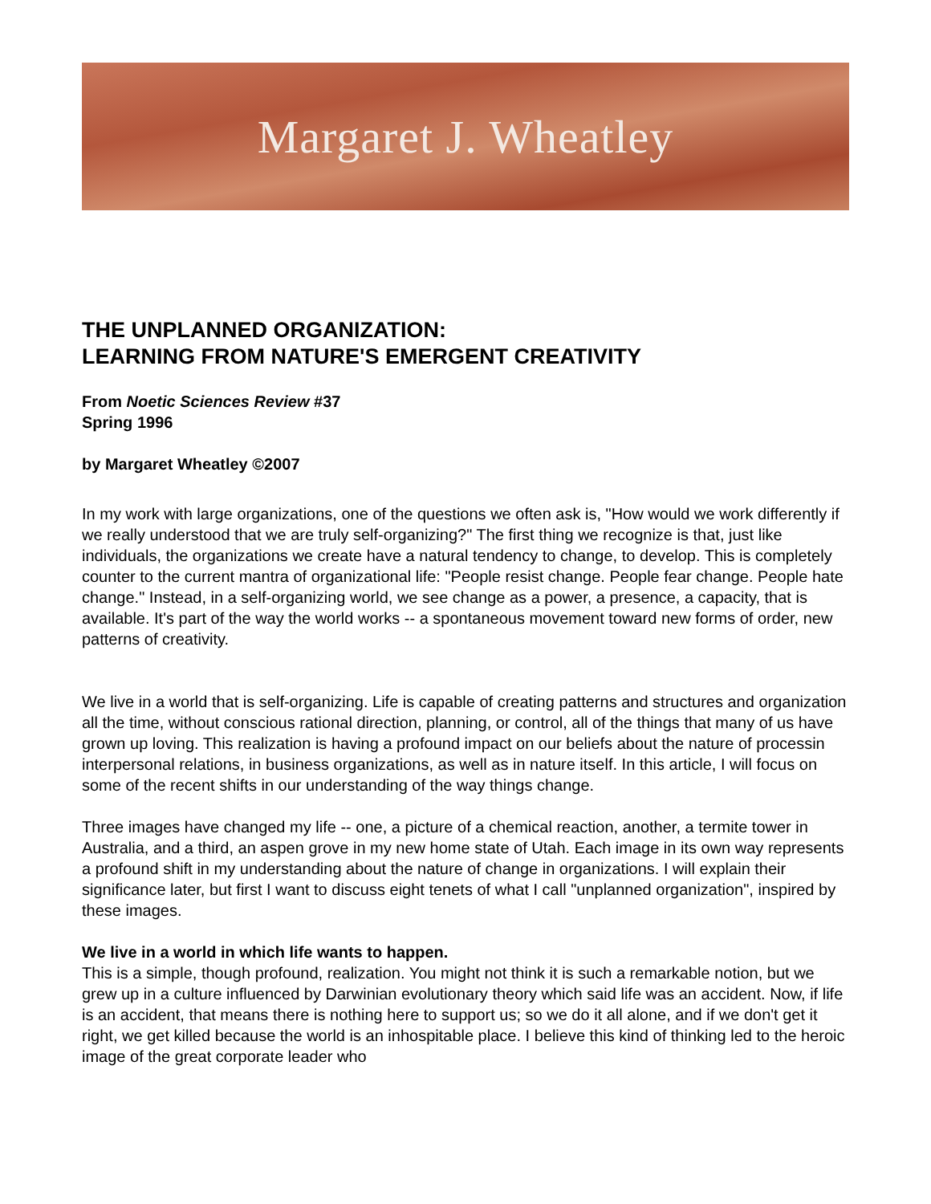Margaret J. Wheatley
THE UNPLANNED ORGANIZATION:
LEARNING FROM NATURE'S EMERGENT CREATIVITY
From Noetic Sciences Review #37
Spring 1996
by Margaret Wheatley ©2007
In my work with large organizations, one of the questions we often ask is, "How would we work differently if we really understood that we are truly self-organizing?" The first thing we recognize is that, just like individuals, the organizations we create have a natural tendency to change, to develop. This is completely counter to the current mantra of organizational life: "People resist change. People fear change. People hate change." Instead, in a self-organizing world, we see change as a power, a presence, a capacity, that is available. It's part of the way the world works -- a spontaneous movement toward new forms of order, new patterns of creativity.
We live in a world that is self-organizing. Life is capable of creating patterns and structures and organization all the time, without conscious rational direction, planning, or control, all of the things that many of us have grown up loving. This realization is having a profound impact on our beliefs about the nature of processin interpersonal relations, in business organizations, as well as in nature itself. In this article, I will focus on some of the recent shifts in our understanding of the way things change.
Three images have changed my life -- one, a picture of a chemical reaction, another, a termite tower in Australia, and a third, an aspen grove in my new home state of Utah. Each image in its own way represents a profound shift in my understanding about the nature of change in organizations. I will explain their significance later, but first I want to discuss eight tenets of what I call "unplanned organization", inspired by these images.
We live in a world in which life wants to happen.
This is a simple, though profound, realization. You might not think it is such a remarkable notion, but we grew up in a culture influenced by Darwinian evolutionary theory which said life was an accident. Now, if life is an accident, that means there is nothing here to support us; so we do it all alone, and if we don't get it right, we get killed because the world is an inhospitable place. I believe this kind of thinking led to the heroic image of the great corporate leader who